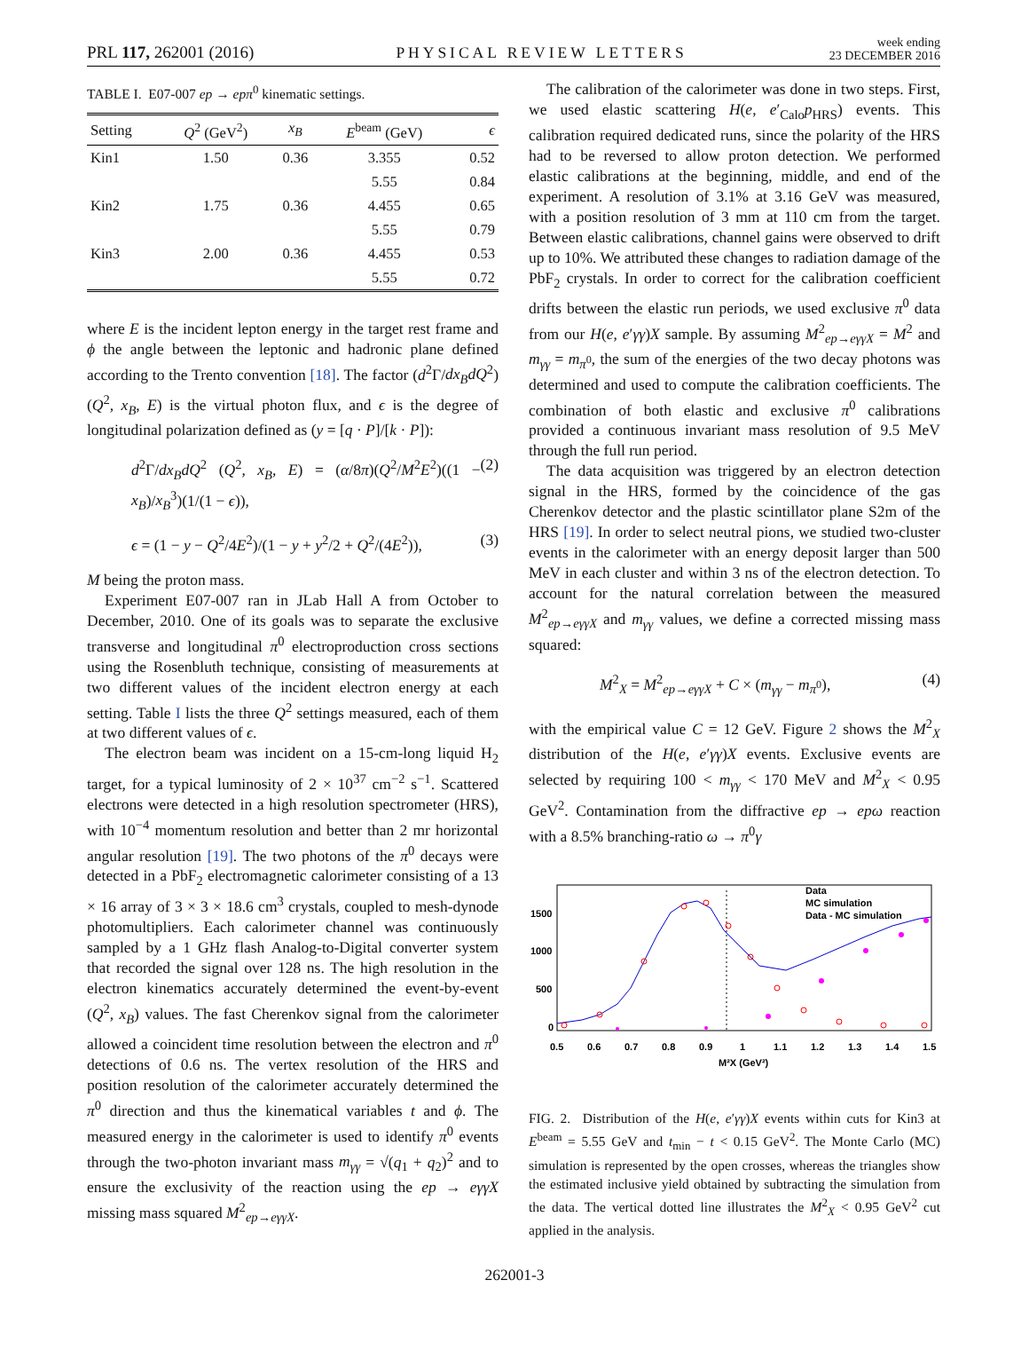PRL 117, 262001 (2016)
PHYSICAL REVIEW LETTERS
week ending
23 DECEMBER 2016
TABLE I. E07-007 ep → epπ<sup>0</sup> kinematic settings.
| Setting | Q<sup>2</sup> (GeV<sup>2</sup>) | x<sub>B</sub> | E<sup>beam</sup> (GeV) | ϵ |
| --- | --- | --- | --- | --- |
| Kin1 | 1.50 | 0.36 | 3.355 | 0.52 |
| | | | 5.55 | 0.84 |
| Kin2 | 1.75 | 0.36 | 4.455 | 0.65 |
| | | | 5.55 | 0.79 |
| Kin3 | 2.00 | 0.36 | 4.455 | 0.53 |
| | | | 5.55 | 0.72 |
where E is the incident lepton energy in the target rest frame and ϕ the angle between the leptonic and hadronic plane defined according to the Trento convention [18]. The factor (d<sup>2</sup>Γ/dx<sub>B</sub>dQ<sup>2</sup>)(Q<sup>2</sup>, x<sub>B</sub>, E) is the virtual photon flux, and ϵ is the degree of longitudinal polarization defined as (y = [q · P]/[k · P]):
d<sup>2</sup>Γ/dx<sub>B</sub>dQ<sup>2</sup> (Q<sup>2</sup>, x<sub>B</sub>, E) = (α/8π)(Q<sup>2</sup>/M<sup>2</sup>E<sup>2</sup>)((1 − x<sub>B</sub>)/x<sub>B</sub><sup>3</sup>)(1/(1 − ϵ)), (2)
ϵ = (1 − y − Q<sup>2</sup>/4E<sup>2</sup>)/(1 − y + y<sup>2</sup>/2 + Q<sup>2</sup>/(4E<sup>2</sup>)), (3)
M being the proton mass.
Experiment E07-007 ran in JLab Hall A from October to December, 2010. One of its goals was to separate the exclusive transverse and longitudinal π<sup>0</sup> electroproduction cross sections using the Rosenbluth technique, consisting of measurements at two different values of the incident electron energy at each setting. Table I lists the three Q<sup>2</sup> settings measured, each of them at two different values of ϵ.
The electron beam was incident on a 15-cm-long liquid H<sub>2</sub> target, for a typical luminosity of 2 × 10<sup>37</sup> cm<sup>−2</sup> s<sup>−1</sup>. Scattered electrons were detected in a high resolution spectrometer (HRS), with 10<sup>−4</sup> momentum resolution and better than 2 mr horizontal angular resolution [19]. The two photons of the π<sup>0</sup> decays were detected in a PbF<sub>2</sub> electromagnetic calorimeter consisting of a 13 × 16 array of 3 × 3 × 18.6 cm<sup>3</sup> crystals, coupled to mesh-dynode photomultipliers. Each calorimeter channel was continuously sampled by a 1 GHz flash Analog-to-Digital converter system that recorded the signal over 128 ns. The high resolution in the electron kinematics accurately determined the event-by-event (Q<sup>2</sup>, x<sub>B</sub>) values. The fast Cherenkov signal from the calorimeter allowed a coincident time resolution between the electron and π<sup>0</sup> detections of 0.6 ns. The vertex resolution of the HRS and position resolution of the calorimeter accurately determined the π<sup>0</sup> direction and thus the kinematical variables t and ϕ. The measured energy in the calorimeter is used to identify π<sup>0</sup> events through the two-photon invariant mass m<sub>γγ</sub> = √(q<sub>1</sub> + q<sub>2</sub>)<sup>2</sup> and to ensure the exclusivity of the reaction using the ep → eγγX missing mass squared M<sup>2</sup><sub>ep→eγγX</sub>.
The calibration of the calorimeter was done in two steps. First, we used elastic scattering H(e, e′<sub>Calo</sub>p<sub>HRS</sub>) events. This calibration required dedicated runs, since the polarity of the HRS had to be reversed to allow proton detection. We performed elastic calibrations at the beginning, middle, and end of the experiment. A resolution of 3.1% at 3.16 GeV was measured, with a position resolution of 3 mm at 110 cm from the target. Between elastic calibrations, channel gains were observed to drift up to 10%. We attributed these changes to radiation damage of the PbF<sub>2</sub> crystals. In order to correct for the calibration coefficient drifts between the elastic run periods, we used exclusive π<sup>0</sup> data from our H(e, e′γγ)X sample. By assuming M<sup>2</sup><sub>ep→eγγX</sub> = M<sup>2</sup> and m<sub>γγ</sub> = m<sub>π<sup>0</sup></sub>, the sum of the energies of the two decay photons was determined and used to compute the calibration coefficients. The combination of both elastic and exclusive π<sup>0</sup> calibrations provided a continuous invariant mass resolution of 9.5 MeV through the full run period.
The data acquisition was triggered by an electron detection signal in the HRS, formed by the coincidence of the gas Cherenkov detector and the plastic scintillator plane S2m of the HRS [19]. In order to select neutral pions, we studied two-cluster events in the calorimeter with an energy deposit larger than 500 MeV in each cluster and within 3 ns of the electron detection. To account for the natural correlation between the measured M<sup>2</sup><sub>ep→eγγX</sub> and m<sub>γγ</sub> values, we define a corrected missing mass squared:
M<sup>2</sup><sub>X</sub> = M<sup>2</sup><sub>ep→eγγX</sub> + C × (m<sub>γγ</sub> − m<sub>π<sup>0</sup></sub>), (4)
with the empirical value C = 12 GeV. Figure 2 shows the M<sup>2</sup><sub>X</sub> distribution of the H(e, e′γγ)X events. Exclusive events are selected by requiring 100 < m<sub>γγ</sub> < 170 MeV and M<sup>2</sup><sub>X</sub> < 0.95 GeV<sup>2</sup>. Contamination from the diffractive ep → epω reaction with a 8.5% branching-ratio ω → π<sup>0</sup>γ
Data
MC simulation
Data - MC simulation
1500
1000
500
0
0.5
0.6
0.7
0.8
0.9
1
1.1
1.2
1.3
1.4
1.5
M²X (GeV²)
FIG. 2. Distribution of the H(e, e′γγ)X events within cuts for Kin3 at E<sup>beam</sup> = 5.55 GeV and t<sub>min</sub> − t < 0.15 GeV<sup>2</sup>. The Monte Carlo (MC) simulation is represented by the open crosses, whereas the triangles show the estimated inclusive yield obtained by subtracting the simulation from the data. The vertical dotted line illustrates the M<sup>2</sup><sub>X</sub> < 0.95 GeV<sup>2</sup> cut applied in the analysis.
262001-3